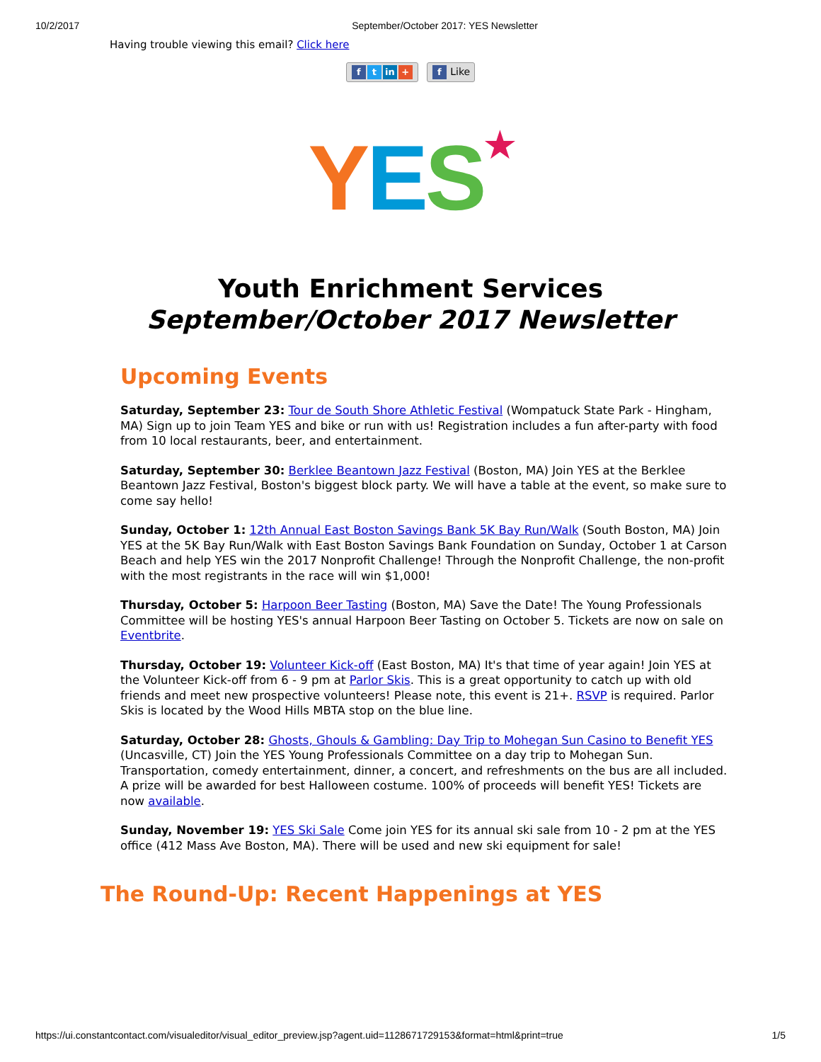10/2/2017 September/October 2017: YES Newsletter
Having trouble viewing this email? Click here
ft in + f Like
YES★
Youth Enrichment Services
September/October 2017 Newsletter
Upcoming Events
Saturday, September 23: Tour de South Shore Athletic Festival (Wompatuck State Park - Hingham, MA) Sign up to join Team YES and bike or run with us! Registration includes a fun after-party with food from 10 local restaurants, beer, and entertainment.
Saturday, September 30: Berklee Beantown Jazz Festival (Boston, MA) Join YES at the Berklee Beantown Jazz Festival, Boston's biggest block party. We will have a table at the event, so make sure to come say hello!
Sunday, October 1: 12th Annual East Boston Savings Bank 5K Bay Run/Walk (South Boston, MA) Join YES at the 5K Bay Run/Walk with East Boston Savings Bank Foundation on Sunday, October 1 at Carson Beach and help YES win the 2017 Nonprofit Challenge! Through the Nonprofit Challenge, the non-profit with the most registrants in the race will win $1,000!
Thursday, October 5: Harpoon Beer Tasting (Boston, MA) Save the Date! The Young Professionals Committee will be hosting YES's annual Harpoon Beer Tasting on October 5. Tickets are now on sale on Eventbrite.
Thursday, October 19: Volunteer Kick-off (East Boston, MA) It's that time of year again! Join YES at the Volunteer Kick-off from 6 - 9 pm at Parlor Skis. This is a great opportunity to catch up with old friends and meet new prospective volunteers! Please note, this event is 21+. RSVP is required. Parlor Skis is located by the Wood Hills MBTA stop on the blue line.
Saturday, October 28: Ghosts, Ghouls & Gambling: Day Trip to Mohegan Sun Casino to Benefit YES (Uncasville, CT) Join the YES Young Professionals Committee on a day trip to Mohegan Sun. Transportation, comedy entertainment, dinner, a concert, and refreshments on the bus are all included. A prize will be awarded for best Halloween costume. 100% of proceeds will benefit YES! Tickets are now available.
Sunday, November 19: YES Ski Sale Come join YES for its annual ski sale from 10 - 2 pm at the YES office (412 Mass Ave Boston, MA). There will be used and new ski equipment for sale!
The Round-Up: Recent Happenings at YES
https://ui.constantcontact.com/visualeditor/visual_editor_preview.jsp?agent.uid=1128671729153&format=html&print=true 1/5